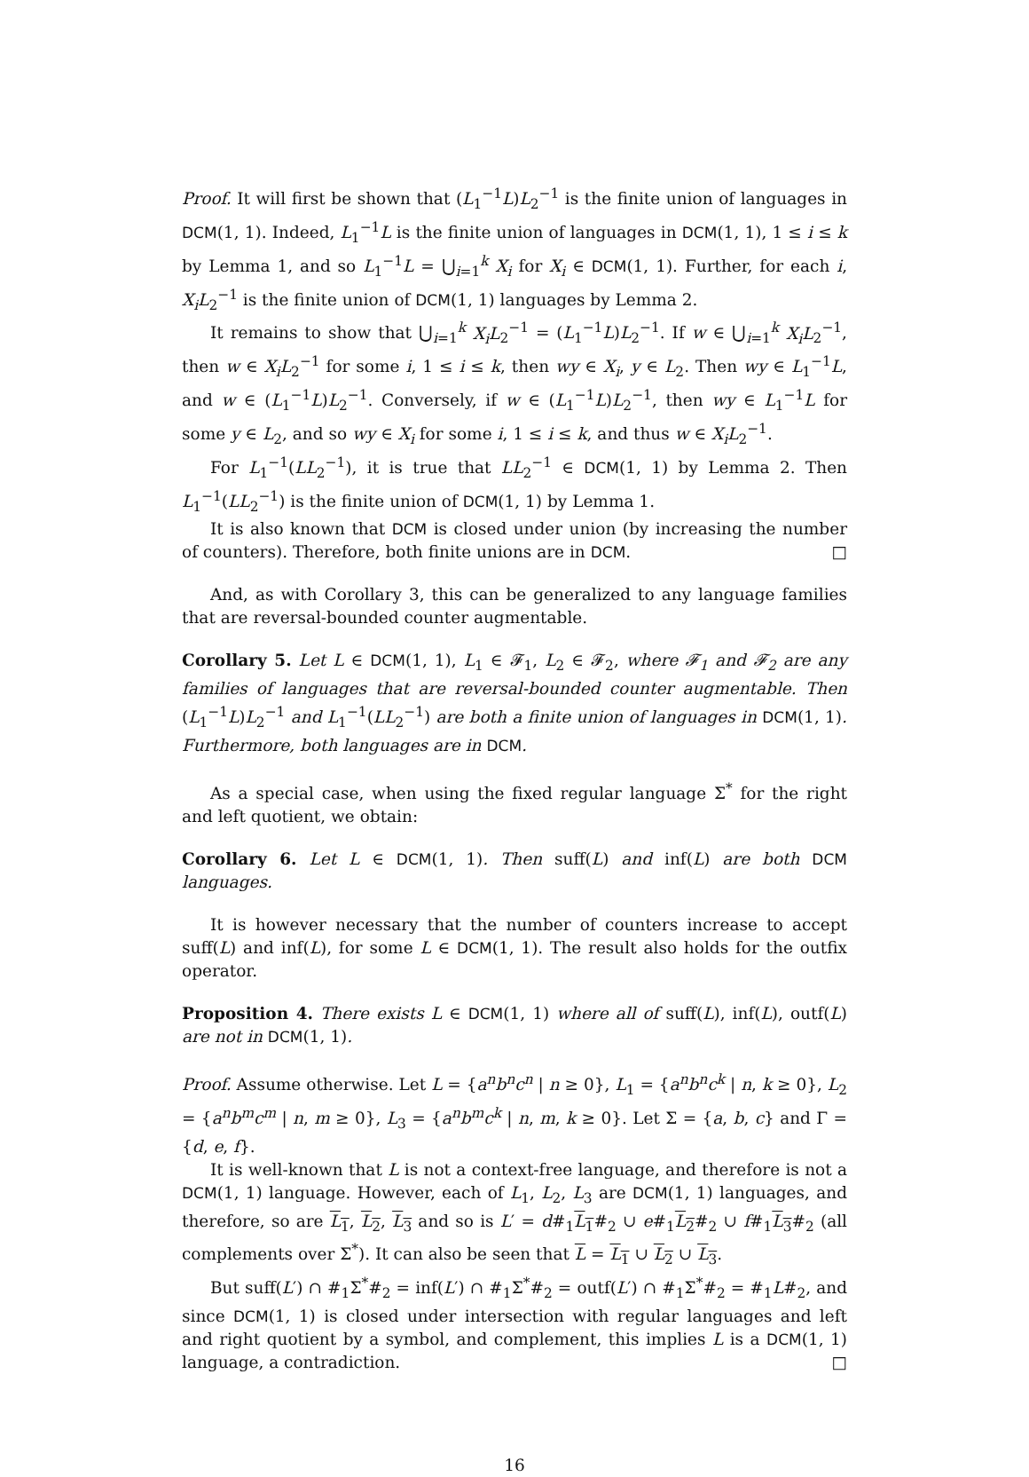Proof. It will first be shown that (L<sub>1</sub><sup>−1</sup>L)L<sub>2</sub><sup>−1</sup> is the finite union of languages in DCM(1, 1). Indeed, L<sub>1</sub><sup>−1</sup>L is the finite union of languages in DCM(1, 1), 1 ≤ i ≤ k by Lemma 1, and so L<sub>1</sub><sup>−1</sup>L = ⋃<sub>i=1</sub><sup>k</sup> X<sub>i</sub> for X<sub>i</sub> ∈ DCM(1, 1). Further, for each i, X<sub>i</sub>L<sub>2</sub><sup>−1</sup> is the finite union of DCM(1, 1) languages by Lemma 2.
It remains to show that ⋃<sub>i=1</sub><sup>k</sup> X<sub>i</sub>L<sub>2</sub><sup>−1</sup> = (L<sub>1</sub><sup>−1</sup>L)L<sub>2</sub><sup>−1</sup>. If w ∈ ⋃<sub>i=1</sub><sup>k</sup> X<sub>i</sub>L<sub>2</sub><sup>−1</sup>, then w ∈ X<sub>i</sub>L<sub>2</sub><sup>−1</sup> for some i, 1 ≤ i ≤ k, then wy ∈ X<sub>i</sub>, y ∈ L<sub>2</sub>. Then wy ∈ L<sub>1</sub><sup>−1</sup>L, and w ∈ (L<sub>1</sub><sup>−1</sup>L)L<sub>2</sub><sup>−1</sup>. Conversely, if w ∈ (L<sub>1</sub><sup>−1</sup>L)L<sub>2</sub><sup>−1</sup>, then wy ∈ L<sub>1</sub><sup>−1</sup>L for some y ∈ L<sub>2</sub>, and so wy ∈ X<sub>i</sub> for some i, 1 ≤ i ≤ k, and thus w ∈ X<sub>i</sub>L<sub>2</sub><sup>−1</sup>.
For L<sub>1</sub><sup>−1</sup>(LL<sub>2</sub><sup>−1</sup>), it is true that LL<sub>2</sub><sup>−1</sup> ∈ DCM(1, 1) by Lemma 2. Then L<sub>1</sub><sup>−1</sup>(LL<sub>2</sub><sup>−1</sup>) is the finite union of DCM(1, 1) by Lemma 1.
It is also known that DCM is closed under union (by increasing the number of counters). Therefore, both finite unions are in DCM. □
And, as with Corollary 3, this can be generalized to any language families that are reversal-bounded counter augmentable.
Corollary 5. Let L ∈ DCM(1, 1), L<sub>1</sub> ∈ 𝓕<sub>1</sub>, L<sub>2</sub> ∈ 𝓕<sub>2</sub>, where 𝓕<sub>1</sub> and 𝓕<sub>2</sub> are any families of languages that are reversal-bounded counter augmentable. Then (L<sub>1</sub><sup>−1</sup>L)L<sub>2</sub><sup>−1</sup> and L<sub>1</sub><sup>−1</sup>(LL<sub>2</sub><sup>−1</sup>) are both a finite union of languages in DCM(1, 1). Furthermore, both languages are in DCM.
As a special case, when using the fixed regular language Σ<sup>*</sup> for the right and left quotient, we obtain:
Corollary 6. Let L ∈ DCM(1, 1). Then suff(L) and inf(L) are both DCM languages.
It is however necessary that the number of counters increase to accept suff(L) and inf(L), for some L ∈ DCM(1, 1). The result also holds for the outfix operator.
Proposition 4. There exists L ∈ DCM(1, 1) where all of suff(L), inf(L), outf(L) are not in DCM(1, 1).
Proof. Assume otherwise. Let L = {a<sup>n</sup>b<sup>n</sup>c<sup>n</sup> | n ≥ 0}, L<sub>1</sub> = {a<sup>n</sup>b<sup>n</sup>c<sup>k</sup> | n, k ≥ 0}, L<sub>2</sub> = {a<sup>n</sup>b<sup>m</sup>c<sup>m</sup> | n, m ≥ 0}, L<sub>3</sub> = {a<sup>n</sup>b<sup>m</sup>c<sup>k</sup> | n, m, k ≥ 0}. Let Σ = {a, b, c} and Γ = {d, e, f}.
It is well-known that L is not a context-free language, and therefore is not a DCM(1, 1) language. However, each of L<sub>1</sub>, L<sub>2</sub>, L<sub>3</sub> are DCM(1, 1) languages, and therefore, so are L<sub>1</sub>, L<sub>2</sub>, L<sub>3</sub> and so is L′ = d#<sub>1</sub>L<sub>1</sub>#<sub>2</sub> ∪ e#<sub>1</sub>L<sub>2</sub>#<sub>2</sub> ∪ f#<sub>1</sub>L<sub>3</sub>#<sub>2</sub> (all complements over Σ<sup>*</sup>). It can also be seen that L = L<sub>1</sub> ∪ L<sub>2</sub> ∪ L<sub>3</sub>.
But suff(L′) ∩ #<sub>1</sub>Σ<sup>*</sup>#<sub>2</sub> = inf(L′) ∩ #<sub>1</sub>Σ<sup>*</sup>#<sub>2</sub> = outf(L′) ∩ #<sub>1</sub>Σ<sup>*</sup>#<sub>2</sub> = #<sub>1</sub>L#<sub>2</sub>, and since DCM(1, 1) is closed under intersection with regular languages and left and right quotient by a symbol, and complement, this implies L is a DCM(1, 1) language, a contradiction. □
16